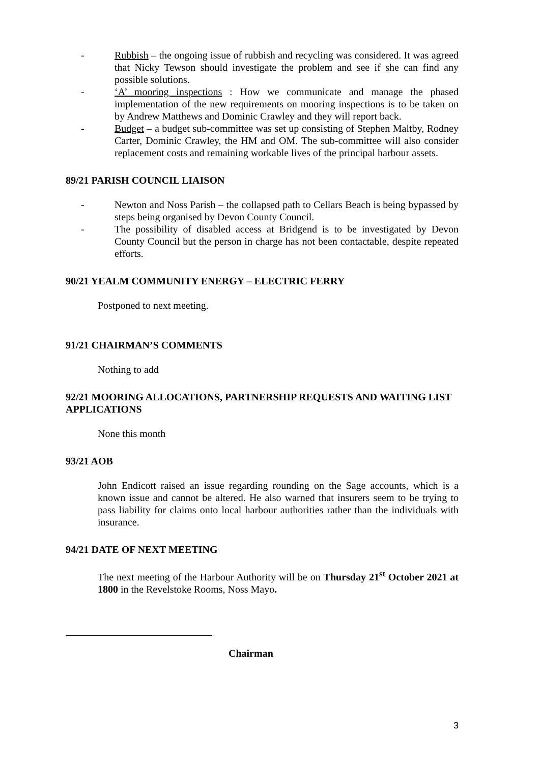- Rubbish – the ongoing issue of rubbish and recycling was considered. It was agreed that Nicky Tewson should investigate the problem and see if she can find any possible solutions.
- ‘A’ mooring inspections : How we communicate and manage the phased implementation of the new requirements on mooring inspections is to be taken on by Andrew Matthews and Dominic Crawley and they will report back.
- Budget – a budget sub-committee was set up consisting of Stephen Maltby, Rodney Carter, Dominic Crawley, the HM and OM. The sub-committee will also consider replacement costs and remaining workable lives of the principal harbour assets.
89/21 PARISH COUNCIL LIAISON
- Newton and Noss Parish – the collapsed path to Cellars Beach is being bypassed by steps being organised by Devon County Council.
- The possibility of disabled access at Bridgend is to be investigated by Devon County Council but the person in charge has not been contactable, despite repeated efforts.
90/21 YEALM COMMUNITY ENERGY – ELECTRIC FERRY
Postponed to next meeting.
91/21 CHAIRMAN’S COMMENTS
Nothing to add
92/21 MOORING ALLOCATIONS, PARTNERSHIP REQUESTS AND WAITING LIST APPLICATIONS
None this month
93/21 AOB
John Endicott raised an issue regarding rounding on the Sage accounts, which is a known issue and cannot be altered. He also warned that insurers seem to be trying to pass liability for claims onto local harbour authorities rather than the individuals with insurance.
94/21 DATE OF NEXT MEETING
The next meeting of the Harbour Authority will be on Thursday 21<sup>st</sup> October 2021 at 1800 in the Revelstoke Rooms, Noss Mayo.
Chairman
3